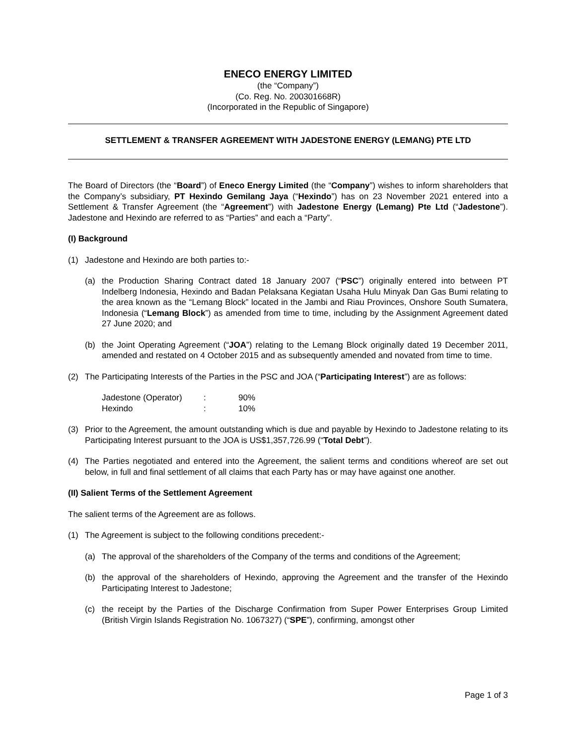ENECO ENERGY LIMITED
(the “Company”)
(Co. Reg. No. 200301668R)
(Incorporated in the Republic of Singapore)
SETTLEMENT & TRANSFER AGREEMENT WITH JADESTONE ENERGY (LEMANG) PTE LTD
The Board of Directors (the “Board”) of Eneco Energy Limited (the “Company”) wishes to inform shareholders that the Company’s subsidiary, PT Hexindo Gemilang Jaya (“Hexindo”) has on 23 November 2021 entered into a Settlement & Transfer Agreement (the “Agreement”) with Jadestone Energy (Lemang) Pte Ltd (“Jadestone”). Jadestone and Hexindo are referred to as “Parties” and each a “Party”.
(I) Background
(1) Jadestone and Hexindo are both parties to:-
(a) the Production Sharing Contract dated 18 January 2007 (“PSC”) originally entered into between PT Indelberg Indonesia, Hexindo and Badan Pelaksana Kegiatan Usaha Hulu Minyak Dan Gas Bumi relating to the area known as the “Lemang Block” located in the Jambi and Riau Provinces, Onshore South Sumatera, Indonesia (“Lemang Block”) as amended from time to time, including by the Assignment Agreement dated 27 June 2020; and
(b) the Joint Operating Agreement (“JOA”) relating to the Lemang Block originally dated 19 December 2011, amended and restated on 4 October 2015 and as subsequently amended and novated from time to time.
(2) The Participating Interests of the Parties in the PSC and JOA (“Participating Interest”) are as follows:
| Jadestone (Operator) | : | 90% |
| Hexindo | : | 10% |
(3) Prior to the Agreement, the amount outstanding which is due and payable by Hexindo to Jadestone relating to its Participating Interest pursuant to the JOA is US$1,357,726.99 (“Total Debt”).
(4) The Parties negotiated and entered into the Agreement, the salient terms and conditions whereof are set out below, in full and final settlement of all claims that each Party has or may have against one another.
(II) Salient Terms of the Settlement Agreement
The salient terms of the Agreement are as follows.
(1) The Agreement is subject to the following conditions precedent:-
(a) The approval of the shareholders of the Company of the terms and conditions of the Agreement;
(b) the approval of the shareholders of Hexindo, approving the Agreement and the transfer of the Hexindo Participating Interest to Jadestone;
(c) the receipt by the Parties of the Discharge Confirmation from Super Power Enterprises Group Limited (British Virgin Islands Registration No. 1067327) (“SPE”), confirming, amongst other
Page 1 of 3